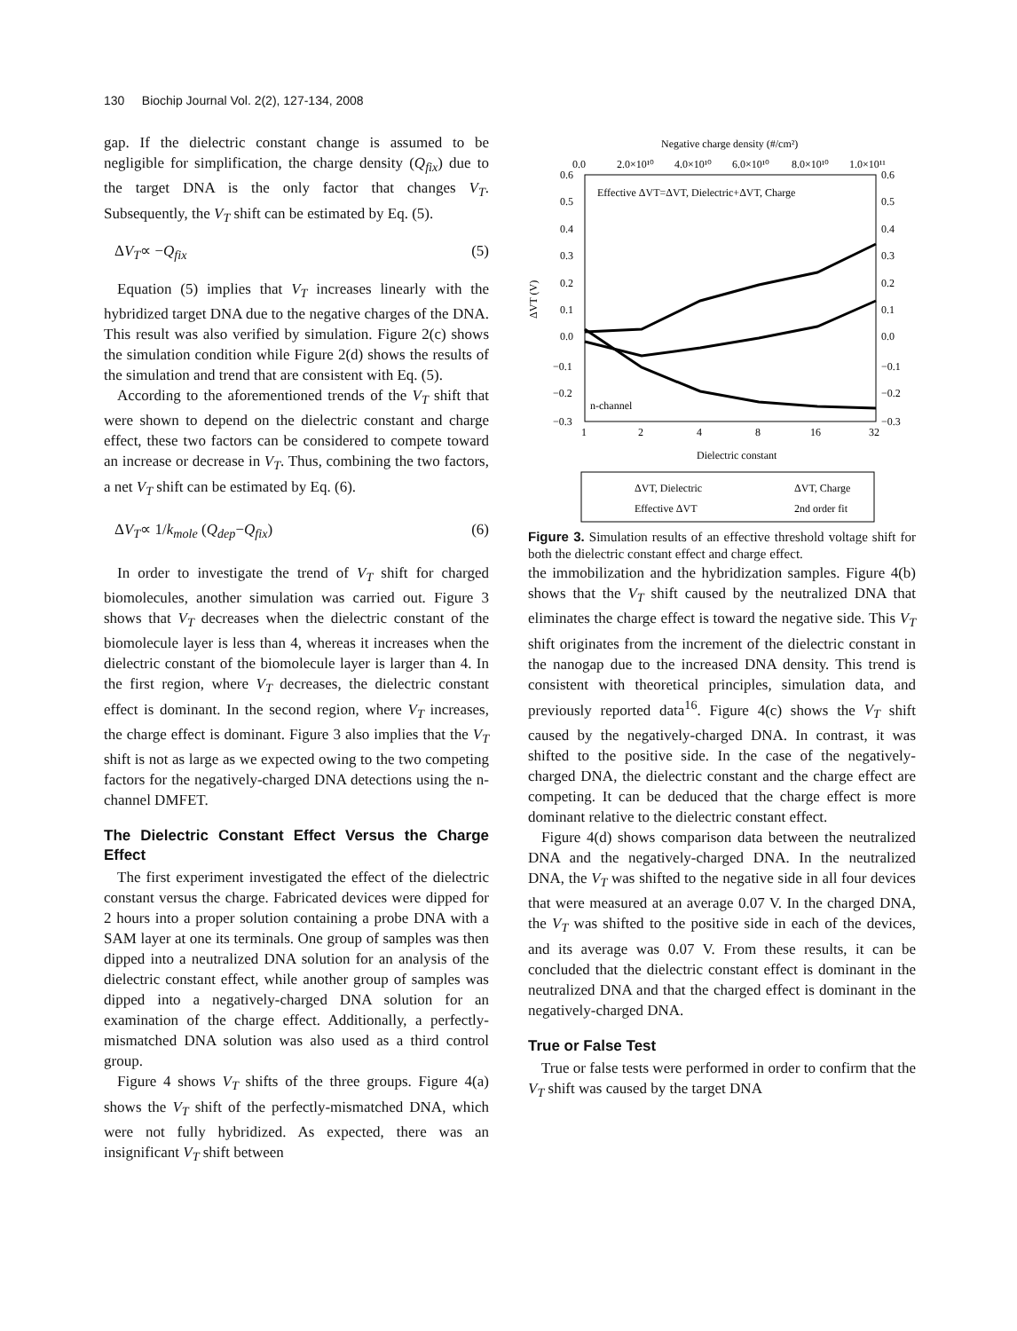130 Biochip Journal Vol. 2(2), 127-134, 2008
gap. If the dielectric constant change is assumed to be negligible for simplification, the charge density (Q<sub>fix</sub>) due to the target DNA is the only factor that changes V<sub>T</sub>. Subsequently, the V<sub>T</sub> shift can be estimated by Eq. (5).
ΔV<sub>T</sub>∝ −Q<sub>fix</sub> (5)
Equation (5) implies that V<sub>T</sub> increases linearly with the hybridized target DNA due to the negative charges of the DNA. This result was also verified by simulation. Figure 2(c) shows the simulation condition while Figure 2(d) shows the results of the simulation and trend that are consistent with Eq. (5).
According to the aforementioned trends of the V<sub>T</sub> shift that were shown to depend on the dielectric constant and charge effect, these two factors can be considered to compete toward an increase or decrease in V<sub>T</sub>. Thus, combining the two factors, a net V<sub>T</sub> shift can be estimated by Eq. (6).
ΔV<sub>T</sub>∝ 1/k<sub>mole</sub> (Q<sub>dep</sub>−Q<sub>fix</sub>) (6)
In order to investigate the trend of V<sub>T</sub> shift for charged biomolecules, another simulation was carried out. Figure 3 shows that V<sub>T</sub> decreases when the dielectric constant of the biomolecule layer is less than 4, whereas it increases when the dielectric constant of the biomolecule layer is larger than 4. In the first region, where V<sub>T</sub> decreases, the dielectric constant effect is dominant. In the second region, where V<sub>T</sub> increases, the charge effect is dominant. Figure 3 also implies that the V<sub>T</sub> shift is not as large as we expected owing to the two competing factors for the negatively-charged DNA detections using the n-channel DMFET.
The Dielectric Constant Effect Versus the Charge Effect
The first experiment investigated the effect of the dielectric constant versus the charge. Fabricated devices were dipped for 2 hours into a proper solution containing a probe DNA with a SAM layer at one its terminals. One group of samples was then dipped into a neutralized DNA solution for an analysis of the dielectric constant effect, while another group of samples was dipped into a negatively-charged DNA solution for an examination of the charge effect. Additionally, a perfectly-mismatched DNA solution was also used as a third control group.
Figure 4 shows V<sub>T</sub> shifts of the three groups. Figure 4(a) shows the V<sub>T</sub> shift of the perfectly-mismatched DNA, which were not fully hybridized. As expected, there was an insignificant V<sub>T</sub> shift between
Negative charge density (#/cm²)
0.0
2.0×10¹⁰
4.0×10¹⁰
6.0×10¹⁰
8.0×10¹⁰
1.0×10¹¹
Effective ΔVT=ΔVT, Dielectric+ΔVT, Charge
0.6
0.5
0.4
0.3
0.2
0.1
0.0
−0.1
−0.2
−0.3
0.6
0.5
0.4
0.3
0.2
0.1
0.0
−0.1
−0.2
−0.3
ΔVT (V)
n-channel
1
2
4
8
16
32
Dielectric constant
ΔVT, Dielectric
ΔVT, Charge
Effective ΔVT
2nd order fit
Figure 3. Simulation results of an effective threshold voltage shift for both the dielectric constant effect and charge effect.
the immobilization and the hybridization samples. Figure 4(b) shows that the V<sub>T</sub> shift caused by the neutralized DNA that eliminates the charge effect is toward the negative side. This V<sub>T</sub> shift originates from the increment of the dielectric constant in the nanogap due to the increased DNA density. This trend is consistent with theoretical principles, simulation data, and previously reported data<sup>16</sup>. Figure 4(c) shows the V<sub>T</sub> shift caused by the negatively-charged DNA. In contrast, it was shifted to the positive side. In the case of the negatively-charged DNA, the dielectric constant and the charge effect are competing. It can be deduced that the charge effect is more dominant relative to the dielectric constant effect.
Figure 4(d) shows comparison data between the neutralized DNA and the negatively-charged DNA. In the neutralized DNA, the V<sub>T</sub> was shifted to the negative side in all four devices that were measured at an average 0.07 V. In the charged DNA, the V<sub>T</sub> was shifted to the positive side in each of the devices, and its average was 0.07 V. From these results, it can be concluded that the dielectric constant effect is dominant in the neutralized DNA and that the charged effect is dominant in the negatively-charged DNA.
True or False Test
True or false tests were performed in order to confirm that the V<sub>T</sub> shift was caused by the target DNA